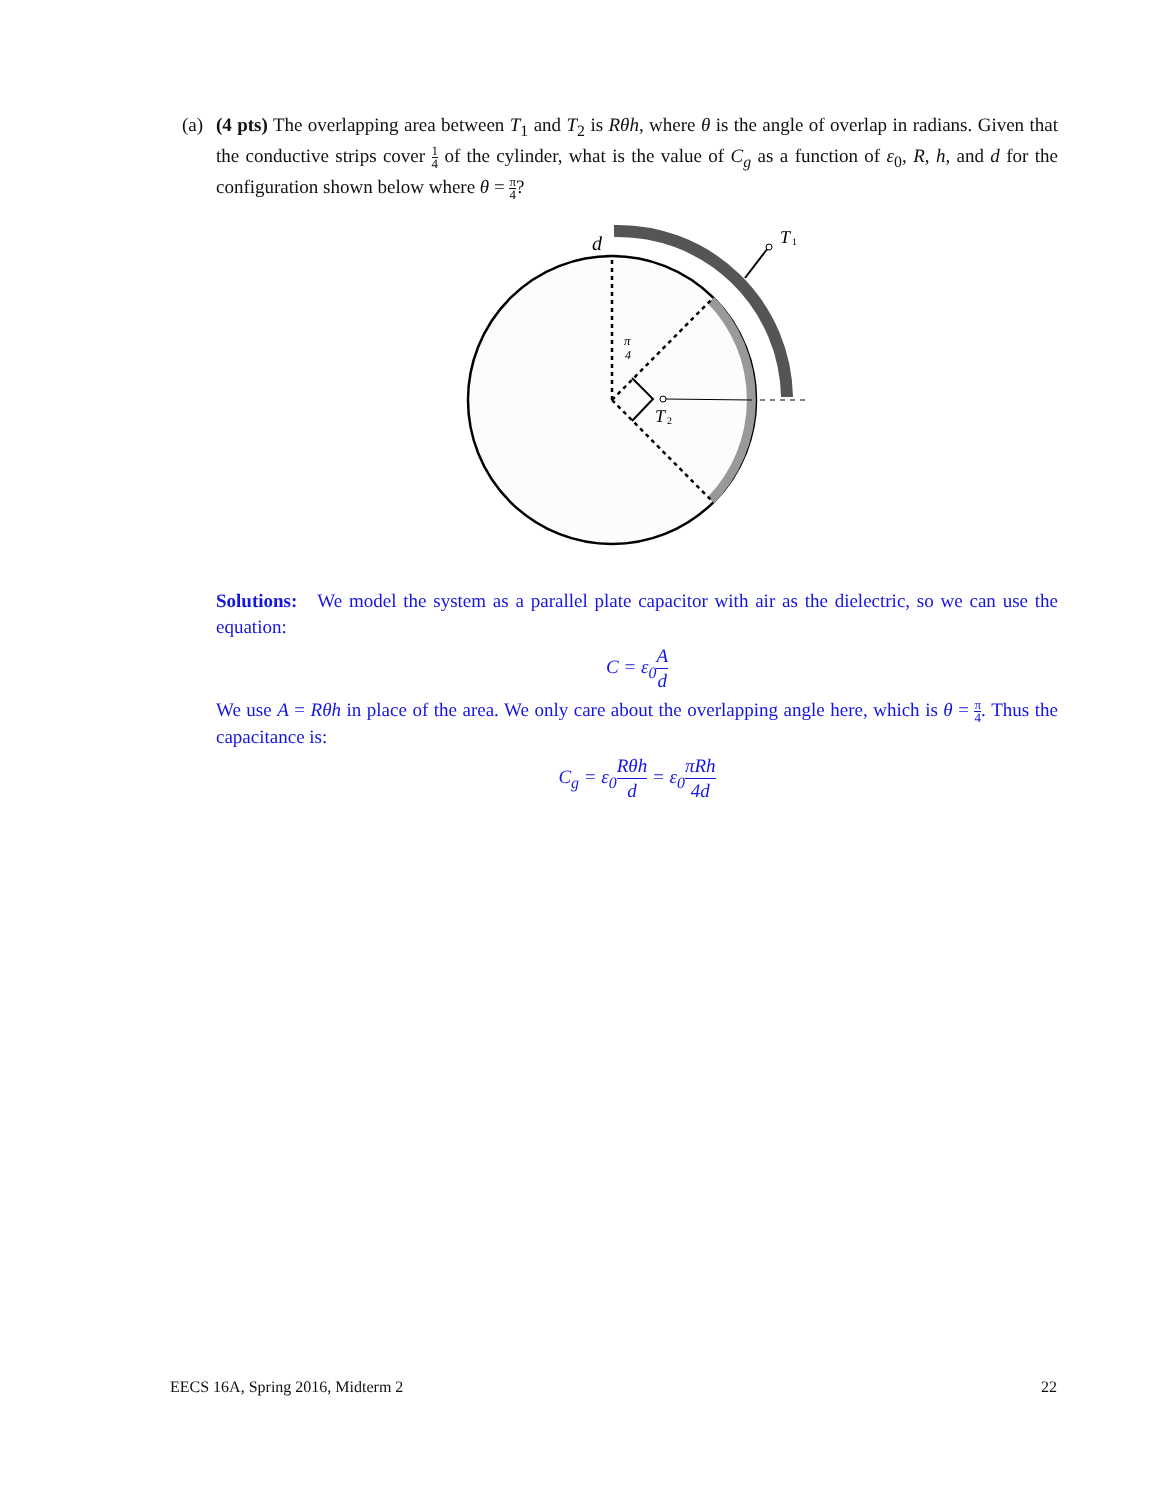(a)
(4 pts) The overlapping area between T<sub>1</sub> and T<sub>2</sub> is Rθh, where θ is the angle of overlap in radians. Given that the conductive strips cover 1 4 of the cylinder, what is the value of C<sub>g</sub> as a function of ε<sub>0</sub>, R, h, and d for the configuration shown below where θ = π 4?
d
T
1
T
2
π
4
Solutions: We model the system as a parallel plate capacitor with air as the dielectric, so we can use the equation:
C = ε<sub>0</sub>A d
We use A = Rθh in place of the area. We only care about the overlapping angle here, which is θ = π 4. Thus the capacitance is:
C<sub>g</sub> = ε<sub>0</sub>Rθh d = ε<sub>0</sub>πRh 4d
EECS 16A, Spring 2016, Midterm 2 22